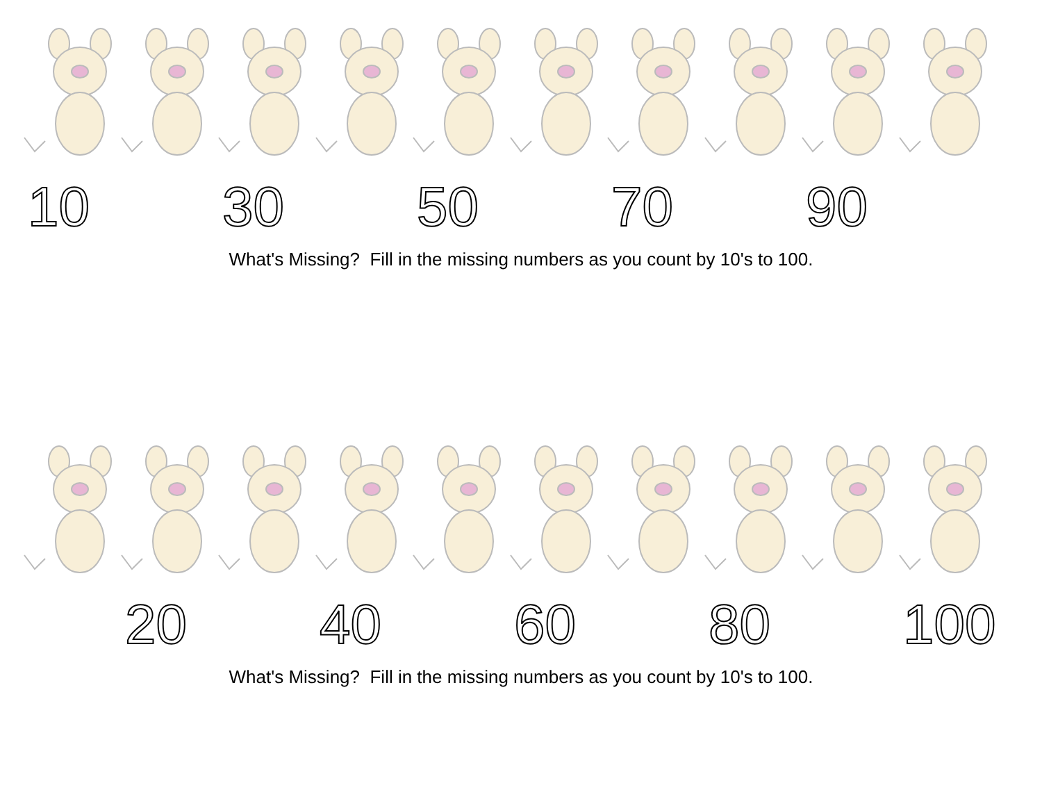10 30 50 70 90
What's Missing? Fill in the missing numbers as you count by 10's to 100.
20 40 60 80 100
What's Missing? Fill in the missing numbers as you count by 10's to 100.